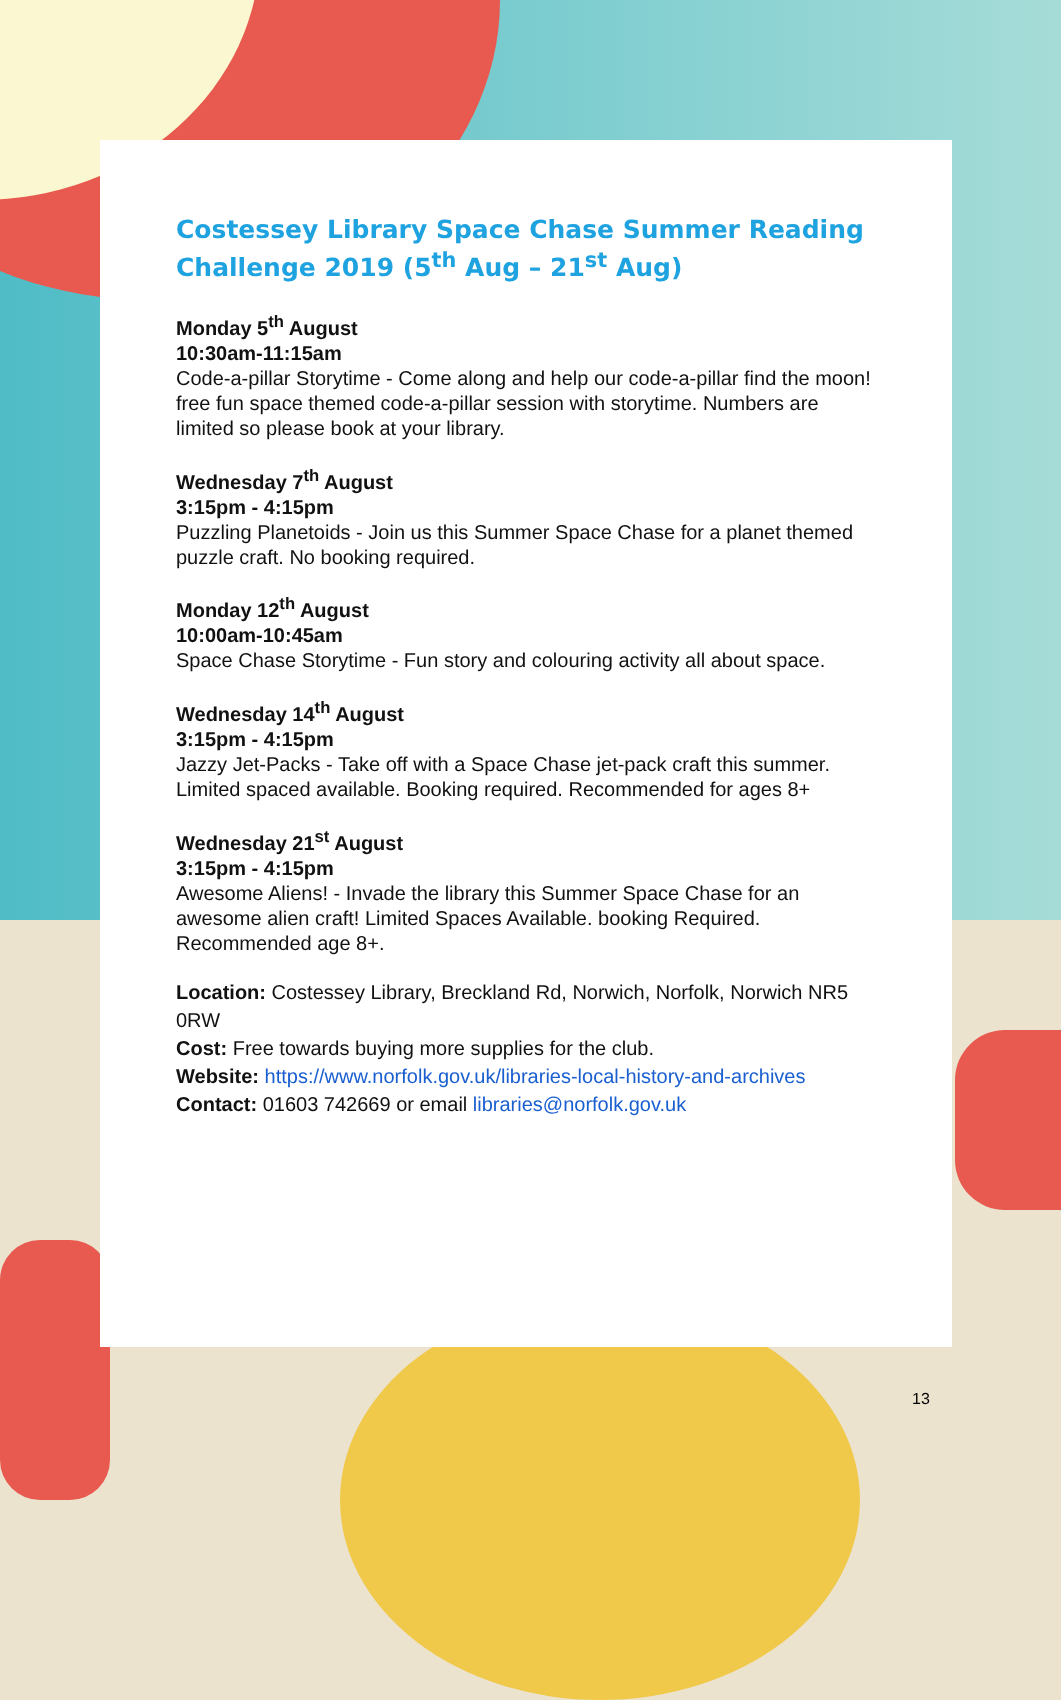Costessey Library Space Chase Summer Reading Challenge 2019 (5<sup>th</sup> Aug – 21<sup>st</sup> Aug)
Monday 5<sup>th</sup> August
10:30am-11:15am
Code-a-pillar Storytime - Come along and help our code-a-pillar find the moon! free fun space themed code-a-pillar session with storytime. Numbers are limited so please book at your library.
Wednesday 7<sup>th</sup> August
3:15pm - 4:15pm
Puzzling Planetoids - Join us this Summer Space Chase for a planet themed puzzle craft. No booking required.
Monday 12<sup>th</sup> August
10:00am-10:45am
Space Chase Storytime - Fun story and colouring activity all about space.
Wednesday 14<sup>th</sup> August
3:15pm - 4:15pm
Jazzy Jet-Packs - Take off with a Space Chase jet-pack craft this summer. Limited spaced available. Booking required. Recommended for ages 8+
Wednesday 21<sup>st</sup> August
3:15pm - 4:15pm
Awesome Aliens! - Invade the library this Summer Space Chase for an awesome alien craft! Limited Spaces Available. booking Required. Recommended age 8+.
Location: Costessey Library, Breckland Rd, Norwich, Norfolk, Norwich NR5 0RW
Cost: Free towards buying more supplies for the club.
Website: https://www.norfolk.gov.uk/libraries-local-history-and-archives
Contact: 01603 742669 or email libraries@norfolk.gov.uk
13